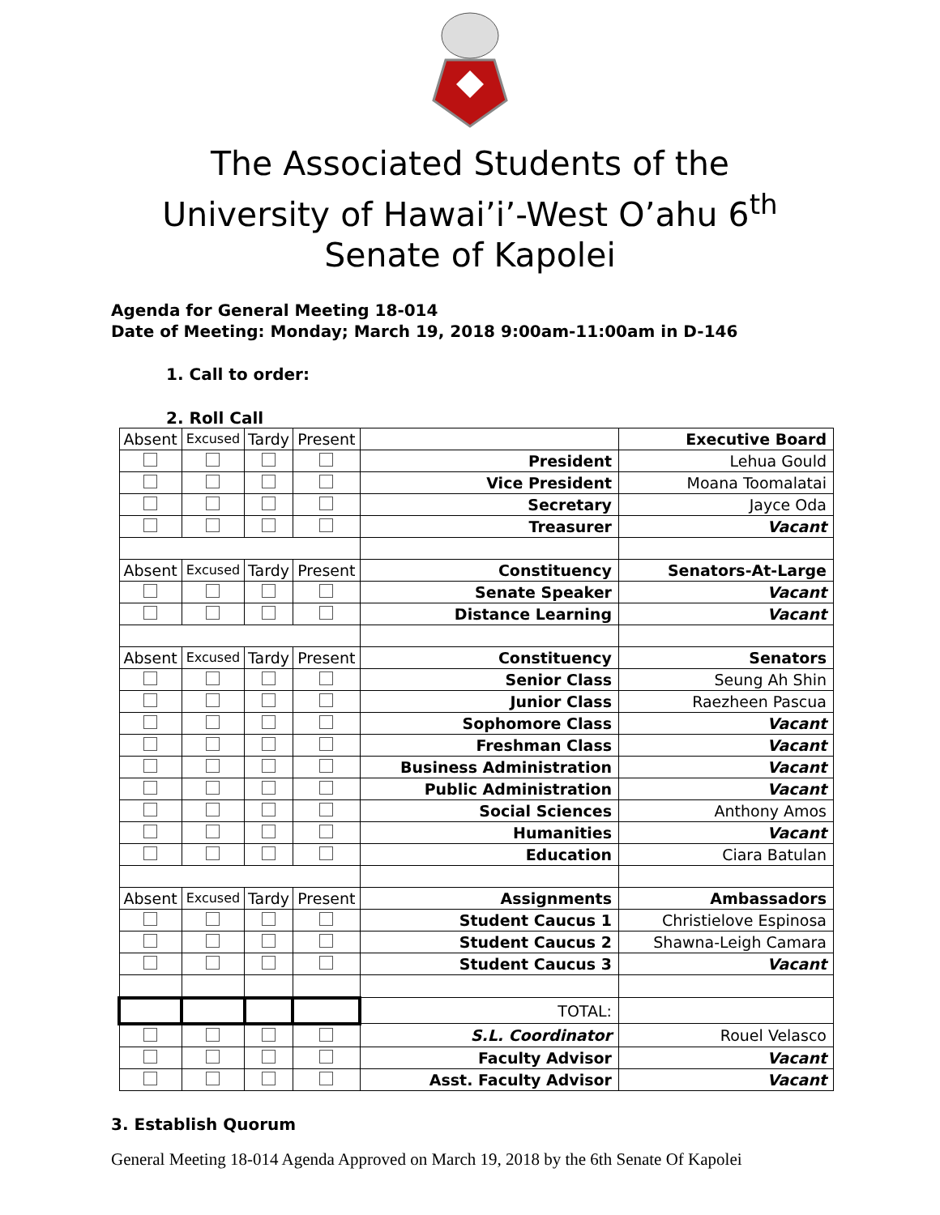The Associated Students of the
University of Hawai’i’-West O’ahu 6<sup>th</sup>
Senate of Kapolei
Agenda for General Meeting 18-014
Date of Meeting: Monday; March 19, 2018 9:00am-11:00am in D-146
1. Call to order:
2. Roll Call
| Absent | Excused | Tardy | Present | | Executive Board |
| | | | | President | Lehua Gould |
| | | | | Vice President | Moana Toomalatai |
| | | | | Secretary | Jayce Oda |
| | | | | Treasurer | Vacant |
| Absent | Excused | Tardy | Present | Constituency | Senators-At-Large |
| | | | | Senate Speaker | Vacant |
| | | | | Distance Learning | Vacant |
| Absent | Excused | Tardy | Present | Constituency | Senators |
| | | | | Senior Class | Seung Ah Shin |
| | | | | Junior Class | Raezheen Pascua |
| | | | | Sophomore Class | Vacant |
| | | | | Freshman Class | Vacant |
| | | | | Business Administration | Vacant |
| | | | | Public Administration | Vacant |
| | | | | Social Sciences | Anthony Amos |
| | | | | Humanities | Vacant |
| | | | | Education | Ciara Batulan |
| Absent | Excused | Tardy | Present | Assignments | Ambassadors |
| | | | | Student Caucus 1 | Christielove Espinosa |
| | | | | Student Caucus 2 | Shawna-Leigh Camara |
| | | | | Student Caucus 3 | Vacant |
| | | | | TOTAL: | |
| | | | | S.L. Coordinator | Rouel Velasco |
| | | | | Faculty Advisor | Vacant |
| | | | | Asst. Faculty Advisor | Vacant |
3. Establish Quorum
General Meeting 18-014 Agenda Approved on March 19, 2018 by the 6th Senate Of Kapolei